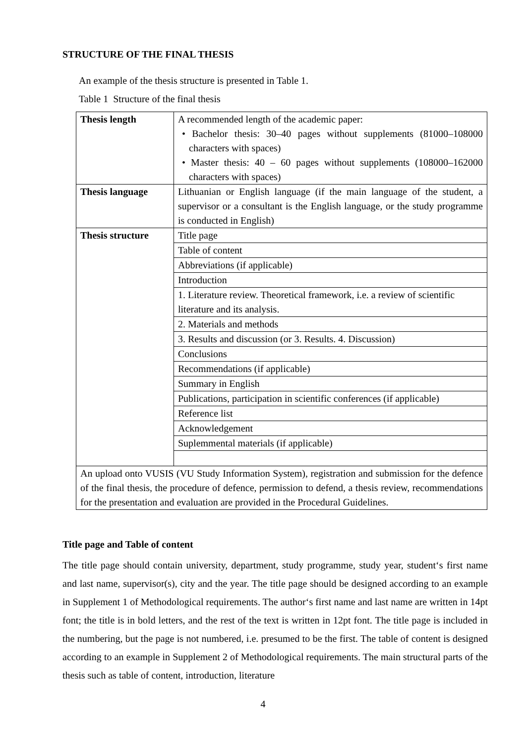STRUCTURE OF THE FINAL THESIS
An example of the thesis structure is presented in Table 1.
Table 1 Structure of the final thesis
| Thesis length | A recommended length of the academic paper: • Bachelor thesis: 30–40 pages without supplements (81000–108000 characters with spaces) • Master thesis: 40 – 60 pages without supplements (108000–162000 characters with spaces) |
| Thesis language | Lithuanian or English language (if the main language of the student, a supervisor or a consultant is the English language, or the study programme is conducted in English) |
| Thesis structure | Title page |
| | Table of content |
| | Abbreviations (if applicable) |
| | Introduction |
| | 1. Literature review. Theoretical framework, i.e. a review of scientific literature and its analysis. |
| | 2. Materials and methods |
| | 3. Results and discussion (or 3. Results. 4. Discussion) |
| | Conclusions |
| | Recommendations (if applicable) |
| | Summary in English |
| | Publications, participation in scientific conferences (if applicable) |
| | Reference list |
| | Acknowledgement |
| | Suplemmental materials (if applicable) |
| An upload onto VUSIS (VU Study Information System), registration and submission for the defence of the final thesis, the procedure of defence, permission to defend, a thesis review, recommendations for the presentation and evaluation are provided in the Procedural Guidelines. | |
Title page and Table of content
The title page should contain university, department, study programme, study year, student‘s first name and last name, supervisor(s), city and the year. The title page should be designed according to an example in Supplement 1 of Methodological requirements. The author‘s first name and last name are written in 14pt font; the title is in bold letters, and the rest of the text is written in 12pt font. The title page is included in the numbering, but the page is not numbered, i.e. presumed to be the first. The table of content is designed according to an example in Supplement 2 of Methodological requirements. The main structural parts of the thesis such as table of content, introduction, literature
4